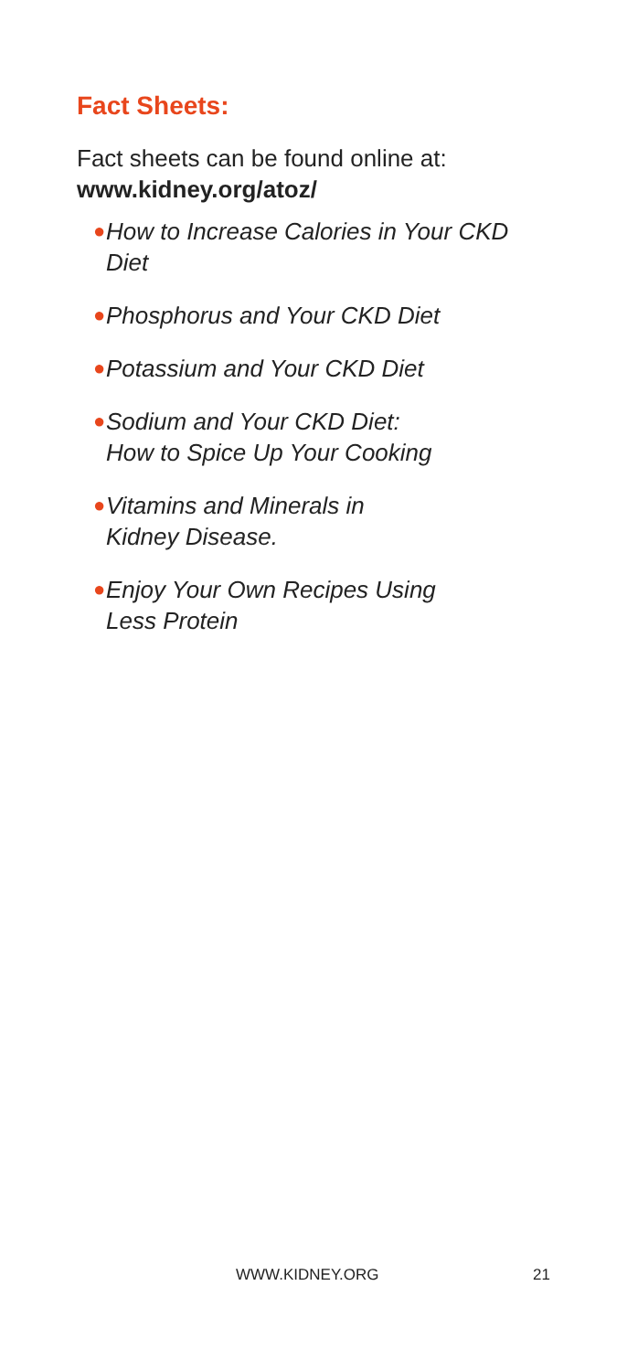Fact Sheets:
Fact sheets can be found online at:
www.kidney.org/atoz/
● How to Increase Calories in Your CKD Diet
● Phosphorus and Your CKD Diet
● Potassium and Your CKD Diet
● Sodium and Your CKD Diet:
How to Spice Up Your Cooking
● Vitamins and Minerals in
Kidney Disease.
● Enjoy Your Own Recipes Using
Less Protein
WWW.KIDNEY.ORG 21